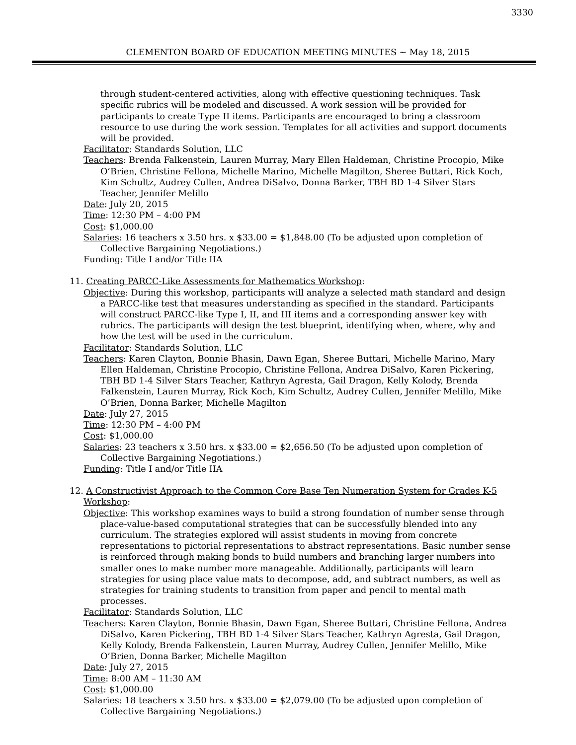3330
CLEMENTON BOARD OF EDUCATION MEETING MINUTES ~ May 18, 2015
through student-centered activities, along with effective questioning techniques. Task specific rubrics will be modeled and discussed. A work session will be provided for participants to create Type II items. Participants are encouraged to bring a classroom resource to use during the work session. Templates for all activities and support documents will be provided.
Facilitator: Standards Solution, LLC
Teachers: Brenda Falkenstein, Lauren Murray, Mary Ellen Haldeman, Christine Procopio, Mike O’Brien, Christine Fellona, Michelle Marino, Michelle Magilton, Sheree Buttari, Rick Koch, Kim Schultz, Audrey Cullen, Andrea DiSalvo, Donna Barker, TBH BD 1-4 Silver Stars Teacher, Jennifer Melillo
Date: July 20, 2015
Time: 12:30 PM – 4:00 PM
Cost: $1,000.00
Salaries: 16 teachers x 3.50 hrs. x $33.00 = $1,848.00 (To be adjusted upon completion of Collective Bargaining Negotiations.)
Funding: Title I and/or Title IIA
11. Creating PARCC-Like Assessments for Mathematics Workshop:
Objective: During this workshop, participants will analyze a selected math standard and design a PARCC-like test that measures understanding as specified in the standard. Participants will construct PARCC-like Type I, II, and III items and a corresponding answer key with rubrics. The participants will design the test blueprint, identifying when, where, why and how the test will be used in the curriculum.
Facilitator: Standards Solution, LLC
Teachers: Karen Clayton, Bonnie Bhasin, Dawn Egan, Sheree Buttari, Michelle Marino, Mary Ellen Haldeman, Christine Procopio, Christine Fellona, Andrea DiSalvo, Karen Pickering, TBH BD 1-4 Silver Stars Teacher, Kathryn Agresta, Gail Dragon, Kelly Kolody, Brenda Falkenstein, Lauren Murray, Rick Koch, Kim Schultz, Audrey Cullen, Jennifer Melillo, Mike O’Brien, Donna Barker, Michelle Magilton
Date: July 27, 2015
Time: 12:30 PM – 4:00 PM
Cost: $1,000.00
Salaries: 23 teachers x 3.50 hrs. x $33.00 = $2,656.50 (To be adjusted upon completion of Collective Bargaining Negotiations.)
Funding: Title I and/or Title IIA
12. A Constructivist Approach to the Common Core Base Ten Numeration System for Grades K-5 Workshop:
Objective: This workshop examines ways to build a strong foundation of number sense through place-value-based computational strategies that can be successfully blended into any curriculum. The strategies explored will assist students in moving from concrete representations to pictorial representations to abstract representations. Basic number sense is reinforced through making bonds to build numbers and branching larger numbers into smaller ones to make number more manageable. Additionally, participants will learn strategies for using place value mats to decompose, add, and subtract numbers, as well as strategies for training students to transition from paper and pencil to mental math processes.
Facilitator: Standards Solution, LLC
Teachers: Karen Clayton, Bonnie Bhasin, Dawn Egan, Sheree Buttari, Christine Fellona, Andrea DiSalvo, Karen Pickering, TBH BD 1-4 Silver Stars Teacher, Kathryn Agresta, Gail Dragon, Kelly Kolody, Brenda Falkenstein, Lauren Murray, Audrey Cullen, Jennifer Melillo, Mike O’Brien, Donna Barker, Michelle Magilton
Date: July 27, 2015
Time: 8:00 AM – 11:30 AM
Cost: $1,000.00
Salaries: 18 teachers x 3.50 hrs. x $33.00 = $2,079.00 (To be adjusted upon completion of Collective Bargaining Negotiations.)